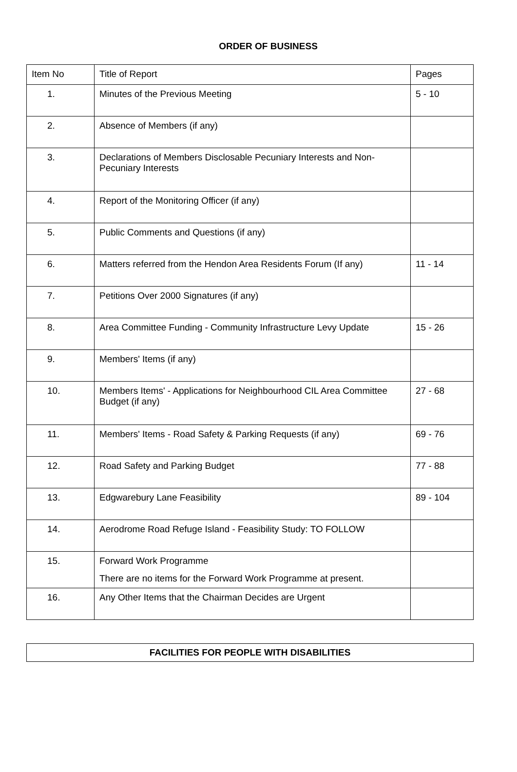ORDER OF BUSINESS
| Item No | Title of Report | Pages |
| --- | --- | --- |
| 1. | Minutes of the Previous Meeting | 5 - 10 |
| 2. | Absence of Members (if any) | |
| 3. | Declarations of Members Disclosable Pecuniary Interests and Non-Pecuniary Interests | |
| 4. | Report of the Monitoring Officer (if any) | |
| 5. | Public Comments and Questions (if any) | |
| 6. | Matters referred from the Hendon Area Residents Forum (If any) | 11 - 14 |
| 7. | Petitions Over 2000 Signatures (if any) | |
| 8. | Area Committee Funding - Community Infrastructure Levy Update | 15 - 26 |
| 9. | Members' Items (if any) | |
| 10. | Members Items' - Applications for Neighbourhood CIL Area Committee Budget (if any) | 27 - 68 |
| 11. | Members' Items - Road Safety & Parking Requests (if any) | 69 - 76 |
| 12. | Road Safety and Parking Budget | 77 - 88 |
| 13. | Edgwarebury Lane Feasibility | 89 - 104 |
| 14. | Aerodrome Road Refuge Island - Feasibility Study: TO FOLLOW | |
| 15. | Forward Work Programme There are no items for the Forward Work Programme at present. | |
| 16. | Any Other Items that the Chairman Decides are Urgent | |
FACILITIES FOR PEOPLE WITH DISABILITIES